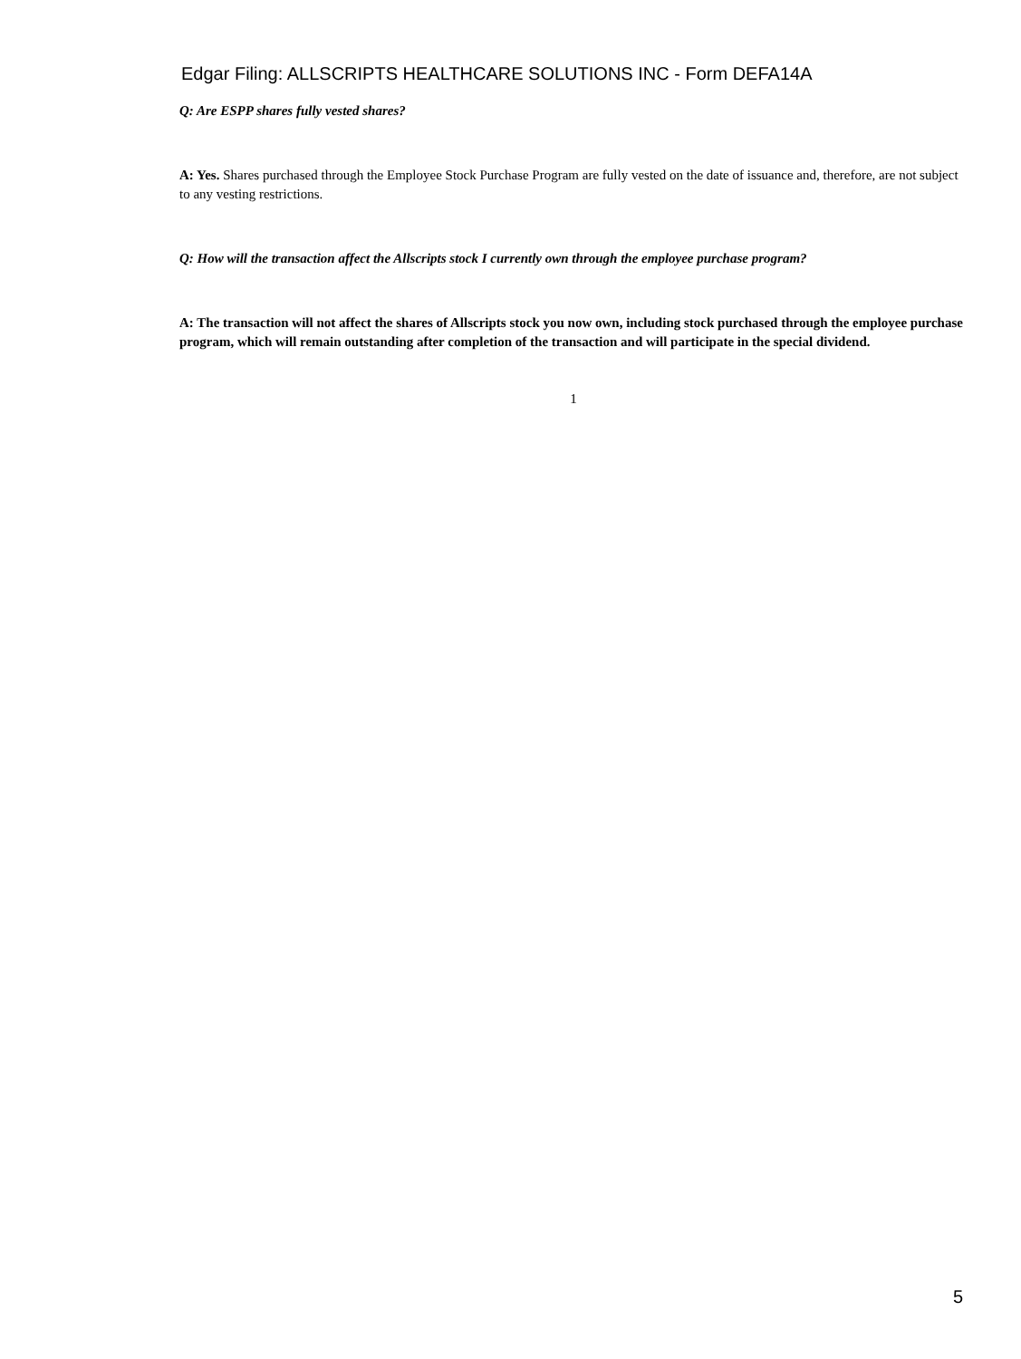Edgar Filing: ALLSCRIPTS HEALTHCARE SOLUTIONS INC - Form DEFA14A
Q: Are ESPP shares fully vested shares?
A: Yes. Shares purchased through the Employee Stock Purchase Program are fully vested on the date of issuance and, therefore, are not subject to any vesting restrictions.
Q: How will the transaction affect the Allscripts stock I currently own through the employee purchase program?
A: The transaction will not affect the shares of Allscripts stock you now own, including stock purchased through the employee purchase program, which will remain outstanding after completion of the transaction and will participate in the special dividend.
1
5